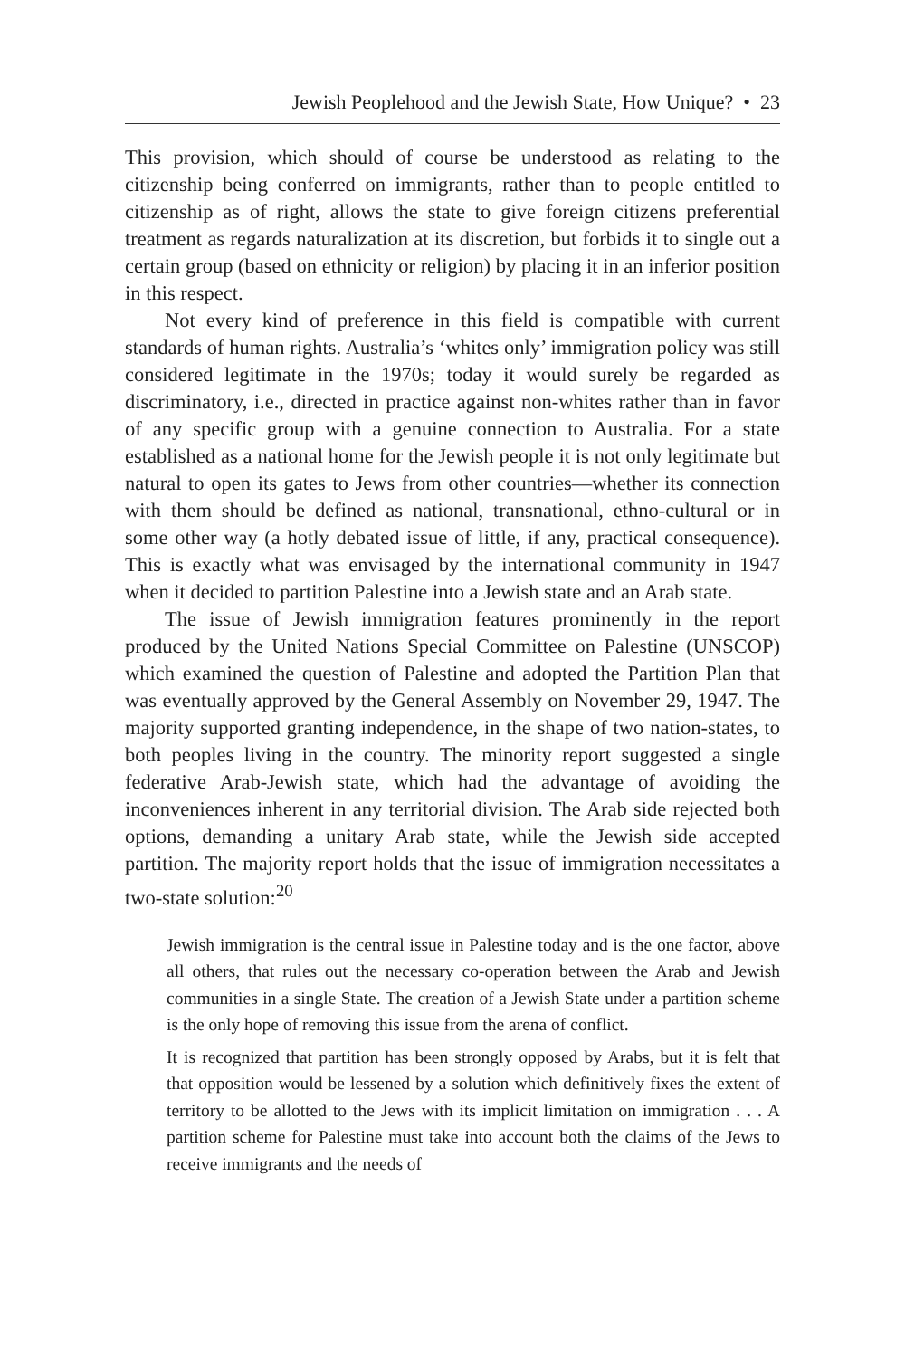Jewish Peoplehood and the Jewish State, How Unique? • 23
This provision, which should of course be understood as relating to the citizenship being conferred on immigrants, rather than to people entitled to citizenship as of right, allows the state to give foreign citizens preferential treatment as regards naturalization at its discretion, but forbids it to single out a certain group (based on ethnicity or religion) by placing it in an inferior position in this respect.
Not every kind of preference in this field is compatible with current standards of human rights. Australia’s ‘whites only’ immigration policy was still considered legitimate in the 1970s; today it would surely be regarded as discriminatory, i.e., directed in practice against non-whites rather than in favor of any specific group with a genuine connection to Australia. For a state established as a national home for the Jewish people it is not only legitimate but natural to open its gates to Jews from other countries—whether its connection with them should be defined as national, transnational, ethno-cultural or in some other way (a hotly debated issue of little, if any, practical consequence). This is exactly what was envisaged by the international community in 1947 when it decided to partition Palestine into a Jewish state and an Arab state.
The issue of Jewish immigration features prominently in the report produced by the United Nations Special Committee on Palestine (UNSCOP) which examined the question of Palestine and adopted the Partition Plan that was eventually approved by the General Assembly on November 29, 1947. The majority supported granting independence, in the shape of two nation-states, to both peoples living in the country. The minority report suggested a single federative Arab-Jewish state, which had the advantage of avoiding the inconveniences inherent in any territorial division. The Arab side rejected both options, demanding a unitary Arab state, while the Jewish side accepted partition. The majority report holds that the issue of immigration necessitates a two-state solution:<sup>20</sup>
Jewish immigration is the central issue in Palestine today and is the one factor, above all others, that rules out the necessary co-operation between the Arab and Jewish communities in a single State. The creation of a Jewish State under a partition scheme is the only hope of removing this issue from the arena of conflict.
It is recognized that partition has been strongly opposed by Arabs, but it is felt that that opposition would be lessened by a solution which definitively fixes the extent of territory to be allotted to the Jews with its implicit limitation on immigration . . . A partition scheme for Palestine must take into account both the claims of the Jews to receive immigrants and the needs of